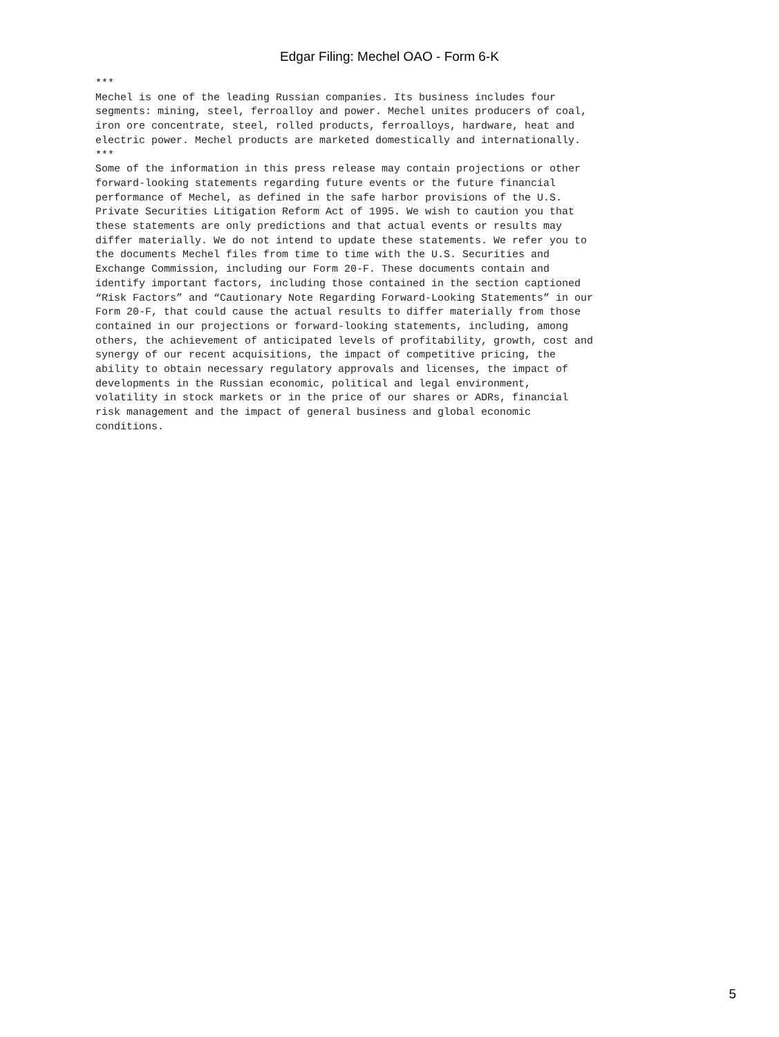Edgar Filing: Mechel OAO - Form 6-K
***
Mechel is one of the leading Russian companies. Its business includes four
segments: mining, steel, ferroalloy and power. Mechel unites producers of coal,
iron ore concentrate, steel, rolled products, ferroalloys, hardware, heat and
electric power. Mechel products are marketed domestically and internationally.
***
Some of the information in this press release may contain projections or other
forward-looking statements regarding future events or the future financial
performance of Mechel, as defined in the safe harbor provisions of the U.S.
Private Securities Litigation Reform Act of 1995. We wish to caution you that
these statements are only predictions and that actual events or results may
differ materially. We do not intend to update these statements. We refer you to
the documents Mechel files from time to time with the U.S. Securities and
Exchange Commission, including our Form 20-F. These documents contain and
identify important factors, including those contained in the section captioned
“Risk Factors” and “Cautionary Note Regarding Forward-Looking Statements” in our
Form 20-F, that could cause the actual results to differ materially from those
contained in our projections or forward-looking statements, including, among
others, the achievement of anticipated levels of profitability, growth, cost and
synergy of our recent acquisitions, the impact of competitive pricing, the
ability to obtain necessary regulatory approvals and licenses, the impact of
developments in the Russian economic, political and legal environment,
volatility in stock markets or in the price of our shares or ADRs, financial
risk management and the impact of general business and global economic
conditions.
5